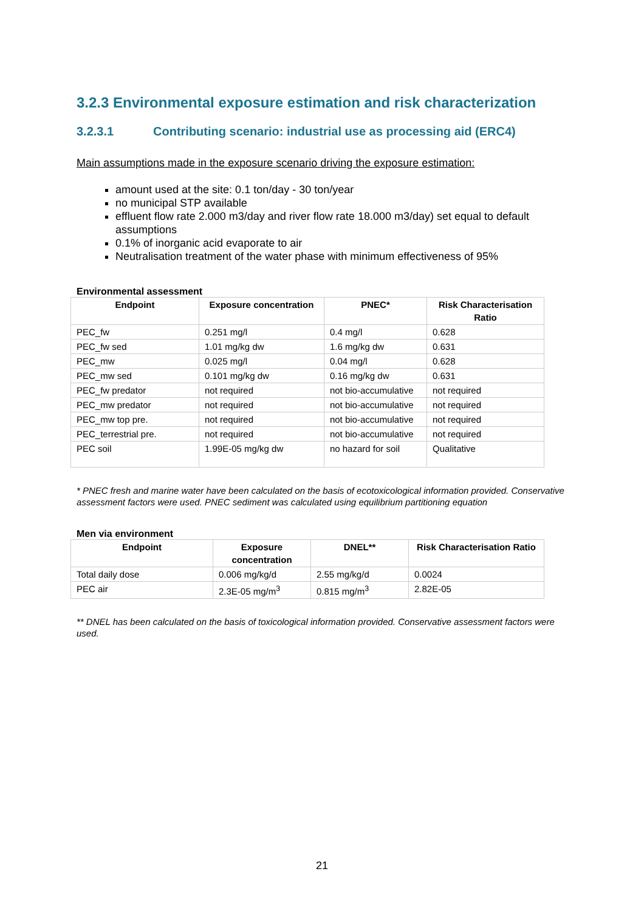3.2.3 Environmental exposure estimation and risk characterization
3.2.3.1 Contributing scenario: industrial use as processing aid (ERC4)
Main assumptions made in the exposure scenario driving the exposure estimation:
amount used at the site: 0.1 ton/day - 30 ton/year
no municipal STP available
effluent flow rate 2.000 m3/day and river flow rate 18.000 m3/day) set equal to default assumptions
0.1% of inorganic acid evaporate to air
Neutralisation treatment of the water phase with minimum effectiveness of 95%
Environmental assessment
| Endpoint | Exposure concentration | PNEC* | Risk Characterisation Ratio |
| --- | --- | --- | --- |
| PEC_fw | 0.251 mg/l | 0.4 mg/l | 0.628 |
| PEC_fw sed | 1.01 mg/kg dw | 1.6 mg/kg dw | 0.631 |
| PEC_mw | 0.025 mg/l | 0.04 mg/l | 0.628 |
| PEC_mw sed | 0.101 mg/kg dw | 0.16 mg/kg dw | 0.631 |
| PEC_fw predator | not required | not bio-accumulative | not required |
| PEC_mw predator | not required | not bio-accumulative | not required |
| PEC_mw top pre. | not required | not bio-accumulative | not required |
| PEC_terrestrial pre. | not required | not bio-accumulative | not required |
| PEC soil | 1.99E-05 mg/kg dw | no hazard for soil | Qualitative |
* PNEC fresh and marine water have been calculated on the basis of ecotoxicological information provided. Conservative assessment factors were used. PNEC sediment was calculated using equilibrium partitioning equation
Men via environment
| Endpoint | Exposure concentration | DNEL** | Risk Characterisation Ratio |
| --- | --- | --- | --- |
| Total daily dose | 0.006 mg/kg/d | 2.55 mg/kg/d | 0.0024 |
| PEC air | 2.3E-05 mg/m<sup>3</sup> | 0.815 mg/m<sup>3</sup> | 2.82E-05 |
** DNEL has been calculated on the basis of toxicological information provided. Conservative assessment factors were used.
21